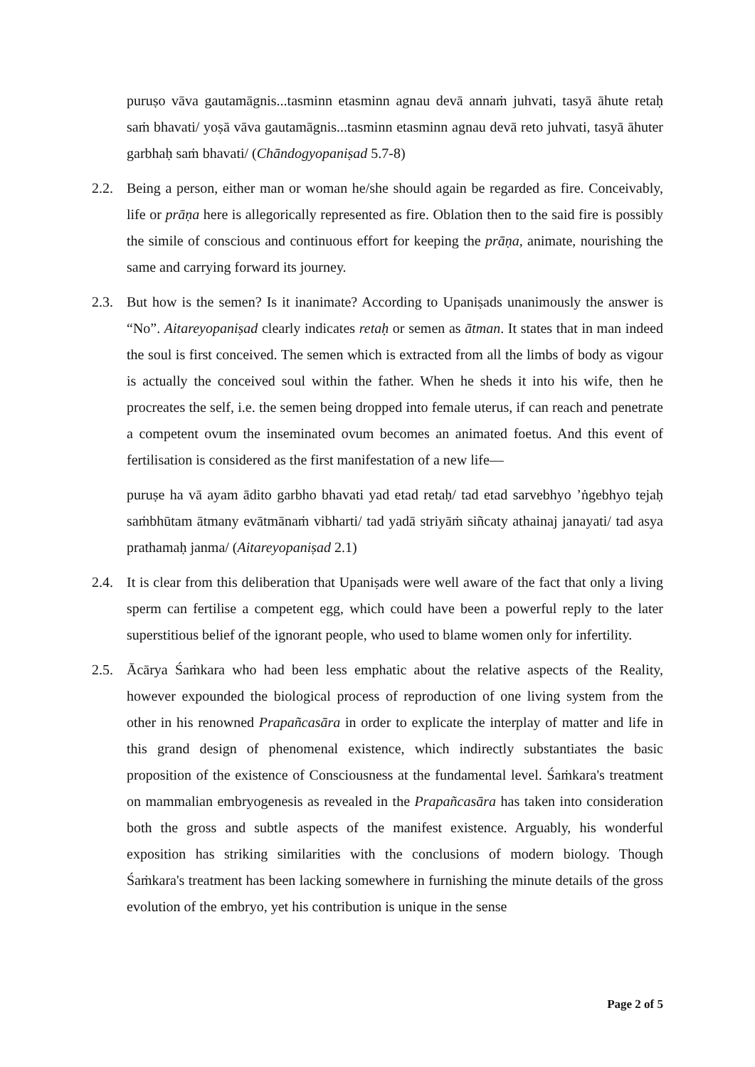puruṣo vāva gautamāgnis...tasminn etasminn agnau devā annaṁ juhvati, tasyā āhute retaḥ saṁ bhavati/ yoṣā vāva gautamāgnis...tasminn etasminn agnau devā reto juhvati, tasyā āhuter garbhaḥ saṁ bhavati/ (Chāndogyopaniṣad 5.7-8)
2.2. Being a person, either man or woman he/she should again be regarded as fire. Conceivably, life or prāṇa here is allegorically represented as fire. Oblation then to the said fire is possibly the simile of conscious and continuous effort for keeping the prāṇa, animate, nourishing the same and carrying forward its journey.
2.3. But how is the semen? Is it inanimate? According to Upaniṣads unanimously the answer is “No”. Aitareyopaniṣad clearly indicates retaḥ or semen as ātman. It states that in man indeed the soul is first conceived. The semen which is extracted from all the limbs of body as vigour is actually the conceived soul within the father. When he sheds it into his wife, then he procreates the self, i.e. the semen being dropped into female uterus, if can reach and penetrate a competent ovum the inseminated ovum becomes an animated foetus. And this event of fertilisation is considered as the first manifestation of a new life—
puruṣe ha vā ayam ādito garbho bhavati yad etad retaḥ/ tad etad sarvebhyo ’ṅgebhyo tejaḥ saṁbhūtam ātmany evātmānaṁ vibharti/ tad yadā striyāṁ siñcaty athainaj janayati/ tad asya prathamaḥ janma/ (Aitareyopaniṣad 2.1)
2.4. It is clear from this deliberation that Upaniṣads were well aware of the fact that only a living sperm can fertilise a competent egg, which could have been a powerful reply to the later superstitious belief of the ignorant people, who used to blame women only for infertility.
2.5. Ācārya Śaṁkara who had been less emphatic about the relative aspects of the Reality, however expounded the biological process of reproduction of one living system from the other in his renowned Prapañcasāra in order to explicate the interplay of matter and life in this grand design of phenomenal existence, which indirectly substantiates the basic proposition of the existence of Consciousness at the fundamental level. Śaṁkara's treatment on mammalian embryogenesis as revealed in the Prapañcasāra has taken into consideration both the gross and subtle aspects of the manifest existence. Arguably, his wonderful exposition has striking similarities with the conclusions of modern biology. Though Śaṁkara's treatment has been lacking somewhere in furnishing the minute details of the gross evolution of the embryo, yet his contribution is unique in the sense
Page 2 of 5